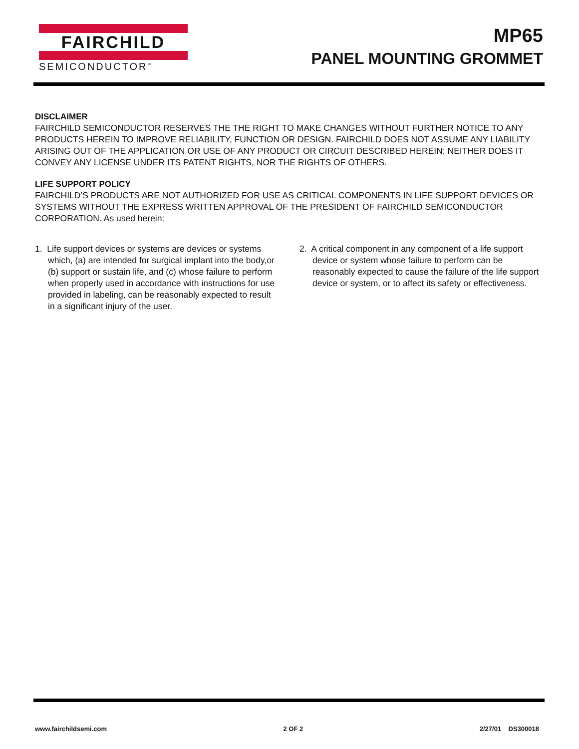FAIRCHILD
SEMICONDUCTOR<sup>™</sup>
MP65
PANEL MOUNTING GROMMET
DISCLAIMER
FAIRCHILD SEMICONDUCTOR RESERVES THE THE RIGHT TO MAKE CHANGES WITHOUT FURTHER NOTICE TO ANY PRODUCTS HEREIN TO IMPROVE RELIABILITY, FUNCTION OR DESIGN. FAIRCHILD DOES NOT ASSUME ANY LIABILITY ARISING OUT OF THE APPLICATION OR USE OF ANY PRODUCT OR CIRCUIT DESCRIBED HEREIN; NEITHER DOES IT CONVEY ANY LICENSE UNDER ITS PATENT RIGHTS, NOR THE RIGHTS OF OTHERS.
LIFE SUPPORT POLICY
FAIRCHILD’S PRODUCTS ARE NOT AUTHORIZED FOR USE AS CRITICAL COMPONENTS IN LIFE SUPPORT DEVICES OR SYSTEMS WITHOUT THE EXPRESS WRITTEN APPROVAL OF THE PRESIDENT OF FAIRCHILD SEMICONDUCTOR CORPORATION. As used herein:
1. Life support devices or systems are devices or systems which, (a) are intended for surgical implant into the body,or (b) support or sustain life, and (c) whose failure to perform when properly used in accordance with instructions for use provided in labeling, can be reasonably expected to result in a significant injury of the user.
2. A critical component in any component of a life support device or system whose failure to perform can be reasonably expected to cause the failure of the life support device or system, or to affect its safety or effectiveness.
www.fairchildsemi.com 2 OF 2 2/27/01 DS300018